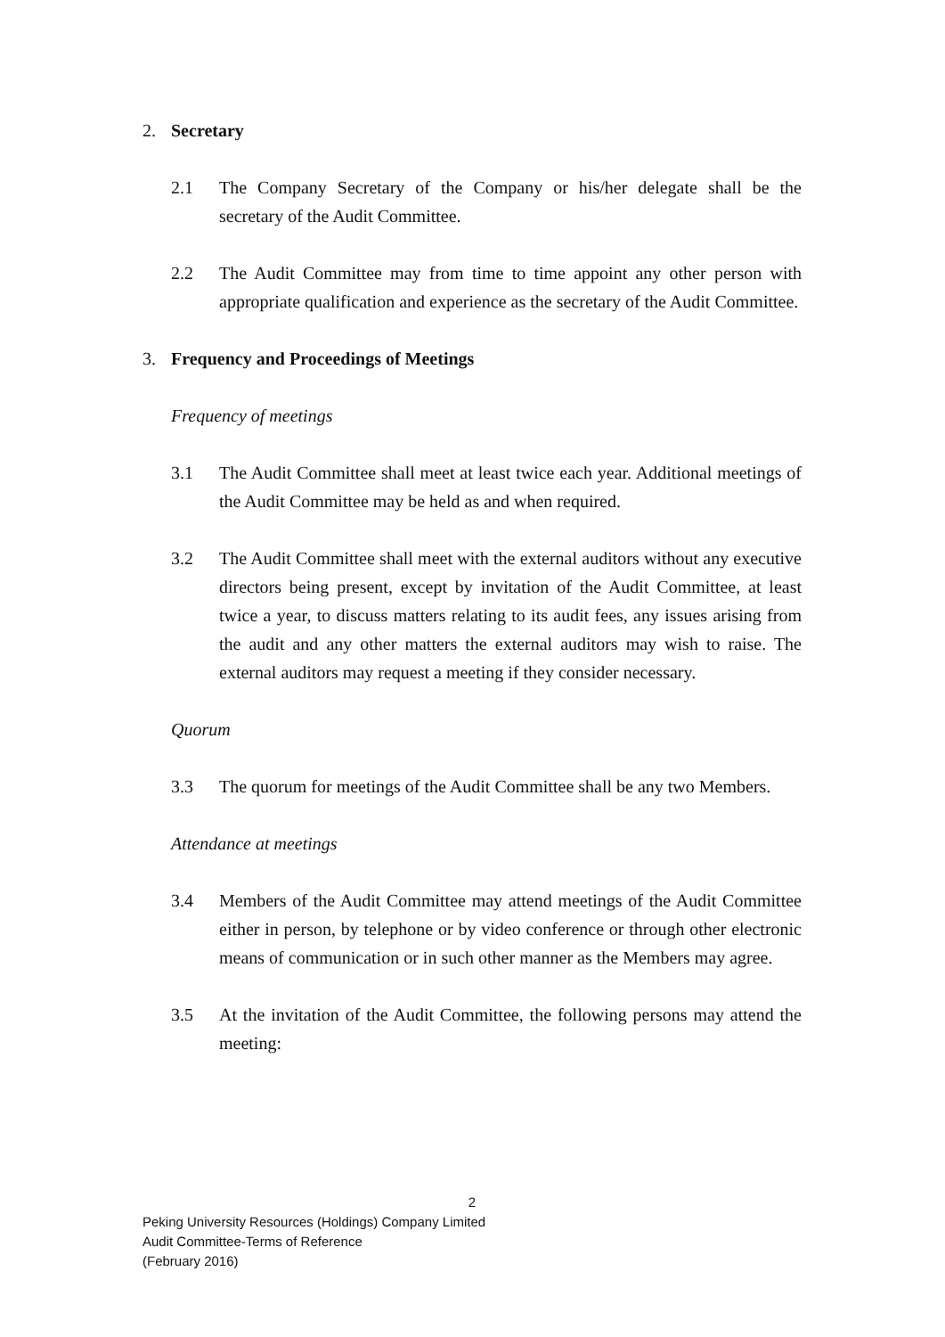2. Secretary
2.1 The Company Secretary of the Company or his/her delegate shall be the secretary of the Audit Committee.
2.2 The Audit Committee may from time to time appoint any other person with appropriate qualification and experience as the secretary of the Audit Committee.
3. Frequency and Proceedings of Meetings
Frequency of meetings
3.1 The Audit Committee shall meet at least twice each year. Additional meetings of the Audit Committee may be held as and when required.
3.2 The Audit Committee shall meet with the external auditors without any executive directors being present, except by invitation of the Audit Committee, at least twice a year, to discuss matters relating to its audit fees, any issues arising from the audit and any other matters the external auditors may wish to raise. The external auditors may request a meeting if they consider necessary.
Quorum
3.3 The quorum for meetings of the Audit Committee shall be any two Members.
Attendance at meetings
3.4 Members of the Audit Committee may attend meetings of the Audit Committee either in person, by telephone or by video conference or through other electronic means of communication or in such other manner as the Members may agree.
3.5 At the invitation of the Audit Committee, the following persons may attend the meeting:
2
Peking University Resources (Holdings) Company Limited
Audit Committee-Terms of Reference
(February 2016)